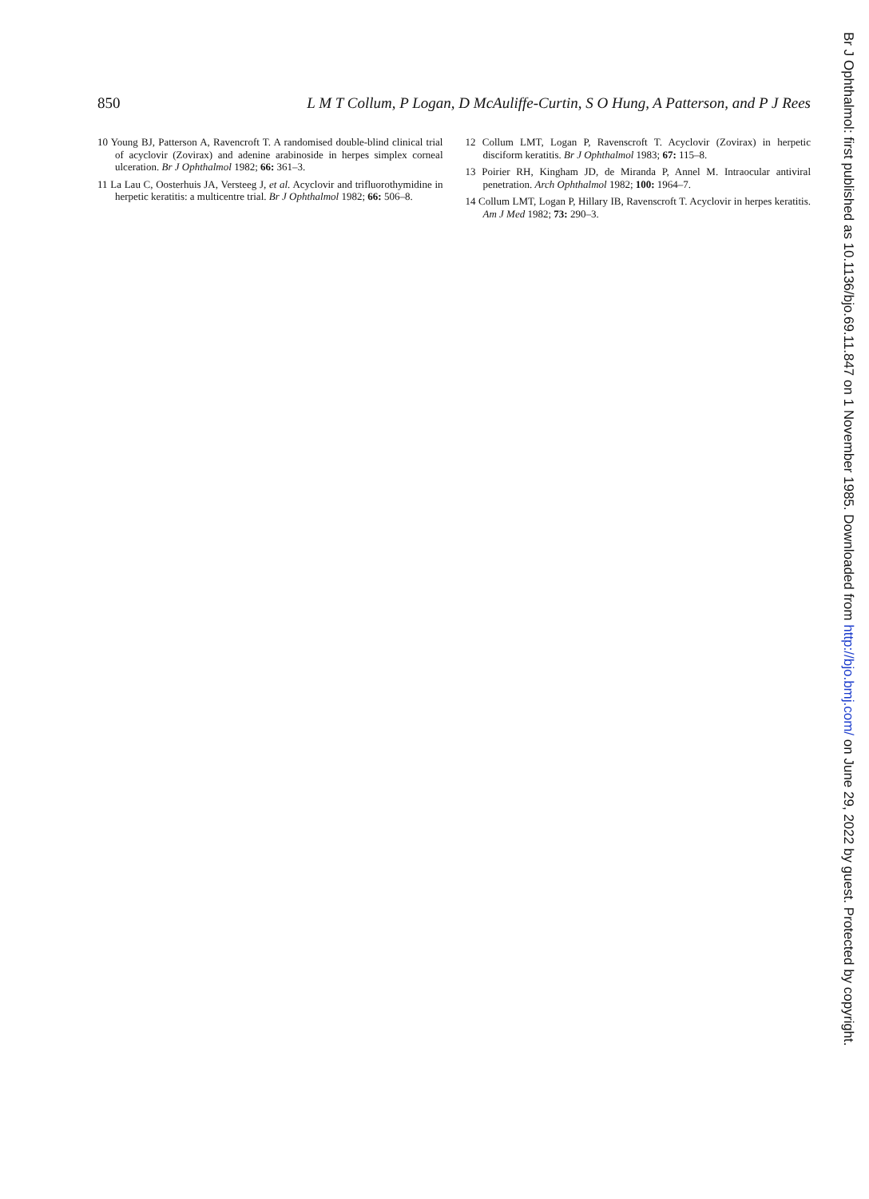850 L M T Collum, P Logan, D McAuliffe-Curtin, S O Hung, A Patterson, and P J Rees
10 Young BJ, Patterson A, Ravencroft T. A randomised double-blind clinical trial of acyclovir (Zovirax) and adenine arabinoside in herpes simplex corneal ulceration. Br J Ophthalmol 1982; 66: 361–3.
11 La Lau C, Oosterhuis JA, Versteeg J, et al. Acyclovir and trifluorothymidine in herpetic keratitis: a multicentre trial. Br J Ophthalmol 1982; 66: 506–8.
12 Collum LMT, Logan P, Ravenscroft T. Acyclovir (Zovirax) in herpetic disciform keratitis. Br J Ophthalmol 1983; 67: 115–8.
13 Poirier RH, Kingham JD, de Miranda P, Annel M. Intraocular antiviral penetration. Arch Ophthalmol 1982; 100: 1964–7.
14 Collum LMT, Logan P, Hillary IB, Ravenscroft T. Acyclovir in herpes keratitis. Am J Med 1982; 73: 290–3.
Br J Ophthalmol: first published as 10.1136/bjo.69.11.847 on 1 November 1985. Downloaded from http://bjo.bmj.com/ on June 29, 2022 by guest. Protected by copyright.